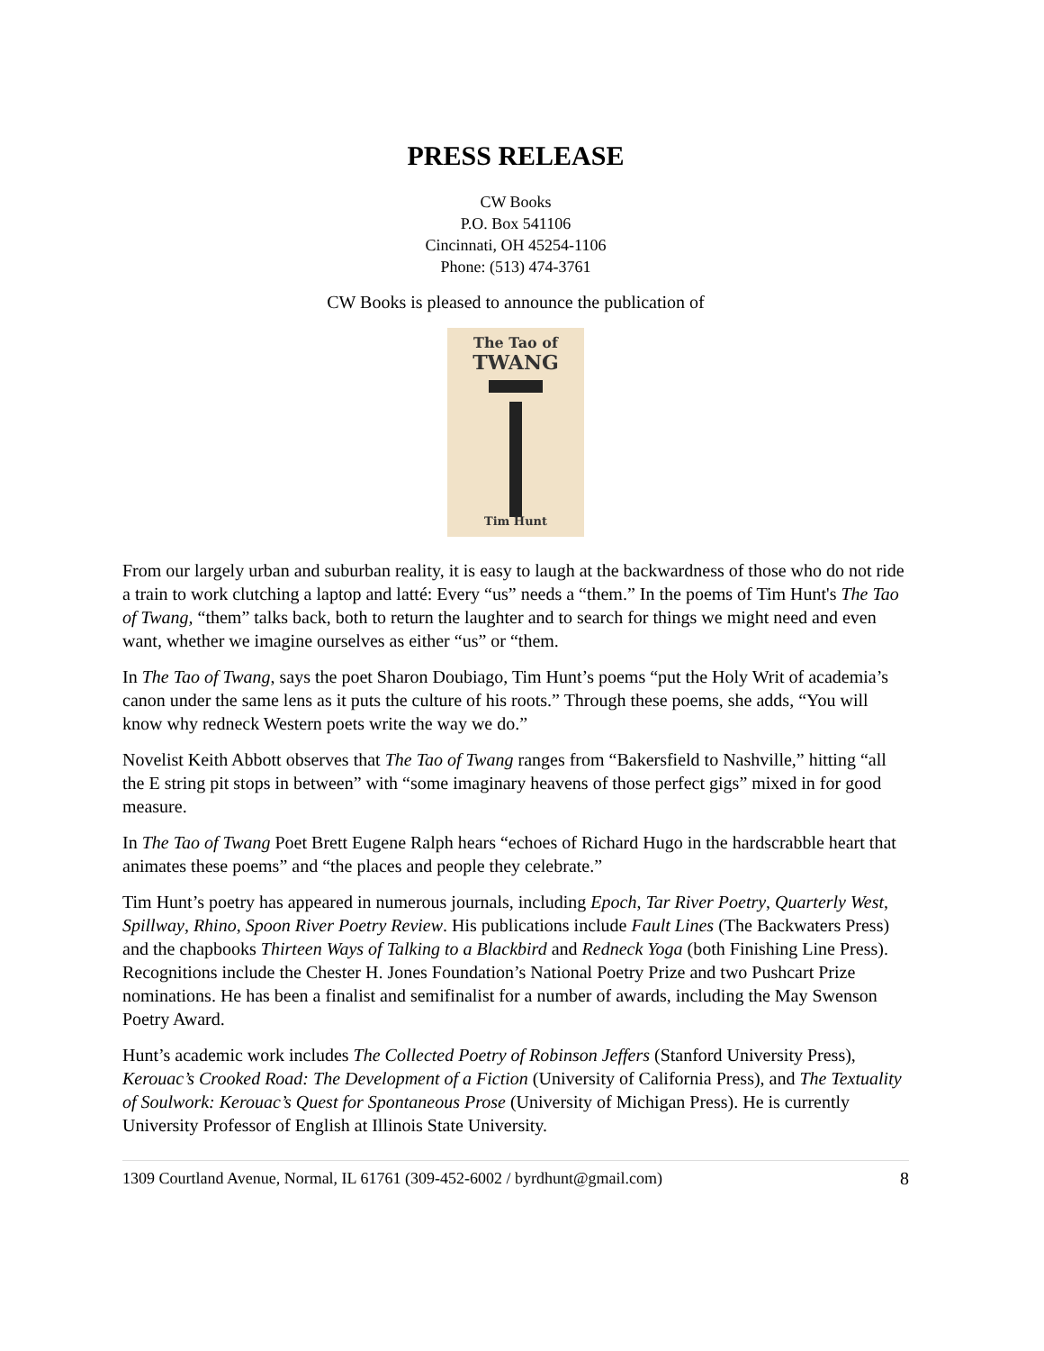PRESS RELEASE
CW Books
P.O. Box 541106
Cincinnati, OH 45254-1106
Phone: (513) 474-3761
CW Books is pleased to announce the publication of
The Tao of
TWANG
Tim Hunt
From our largely urban and suburban reality, it is easy to laugh at the backwardness of those who do not ride a train to work clutching a laptop and latté: Every “us” needs a “them.” In the poems of Tim Hunt's The Tao of Twang, “them” talks back, both to return the laughter and to search for things we might need and even want, whether we imagine ourselves as either “us” or “them.
In The Tao of Twang, says the poet Sharon Doubiago, Tim Hunt’s poems “put the Holy Writ of academia’s canon under the same lens as it puts the culture of his roots.” Through these poems, she adds, “You will know why redneck Western poets write the way we do.”
Novelist Keith Abbott observes that The Tao of Twang ranges from “Bakersfield to Nashville,” hitting “all the E string pit stops in between” with “some imaginary heavens of those perfect gigs” mixed in for good measure.
In The Tao of Twang Poet Brett Eugene Ralph hears “echoes of Richard Hugo in the hardscrabble heart that animates these poems” and “the places and people they celebrate.”
Tim Hunt’s poetry has appeared in numerous journals, including Epoch, Tar River Poetry, Quarterly West, Spillway, Rhino, Spoon River Poetry Review. His publications include Fault Lines (The Backwaters Press) and the chapbooks Thirteen Ways of Talking to a Blackbird and Redneck Yoga (both Finishing Line Press). Recognitions include the Chester H. Jones Foundation’s National Poetry Prize and two Pushcart Prize nominations. He has been a finalist and semifinalist for a number of awards, including the May Swenson Poetry Award.
Hunt’s academic work includes The Collected Poetry of Robinson Jeffers (Stanford University Press), Kerouac’s Crooked Road: The Development of a Fiction (University of California Press), and The Textuality of Soulwork: Kerouac’s Quest for Spontaneous Prose (University of Michigan Press). He is currently University Professor of English at Illinois State University.
1309 Courtland Avenue, Normal, IL 61761 (309-452-6002 / byrdhunt@gmail.com) 8